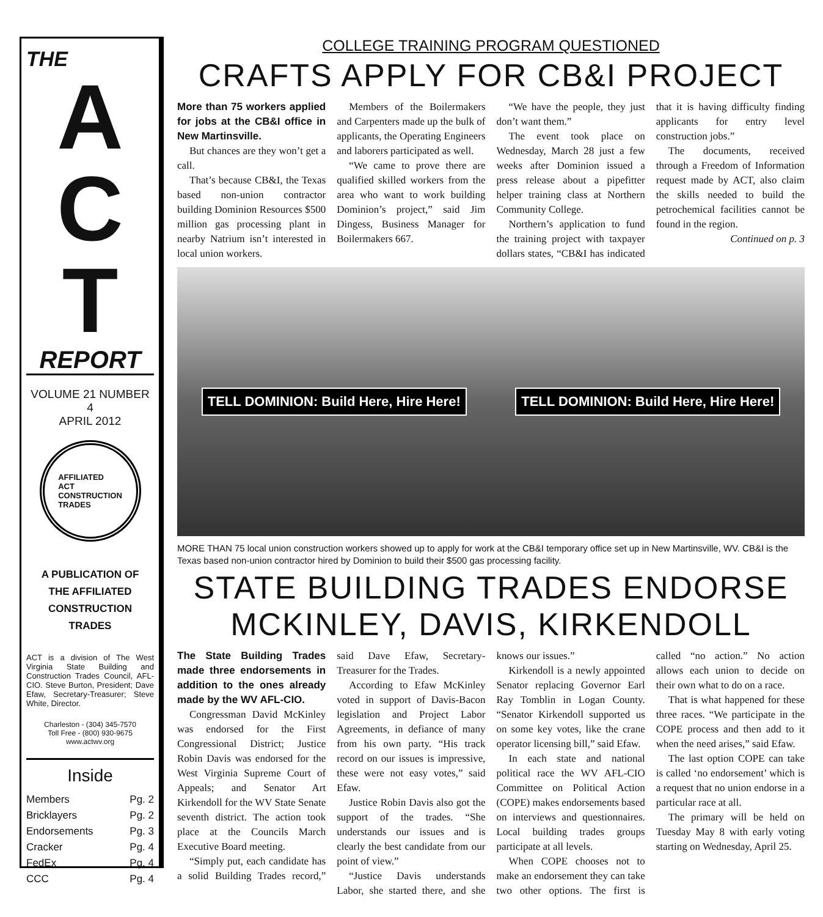THE
A
C
T
REPORT
VOLUME 21 NUMBER 4
APRIL 2012
AFFILIATED
ACT
CONSTRUCTION
TRADES
A PUBLICATION OF
THE AFFILIATED
CONSTRUCTION
TRADES
ACT is a division of The West Virginia State Building and Construction Trades Council, AFL-CIO. Steve Burton, President; Dave Efaw, Secretary-Treasurer; Steve White, Director.
Charleston - (304) 345-7570
Toll Free - (800) 930-9675
www.actwv.org
Inside
Members Pg. 2
Bricklayers Pg. 2
Endorsements Pg. 3
Cracker Pg. 4
FedEx Pg. 4
CCC Pg. 4
COLLEGE TRAINING PROGRAM QUESTIONED
CRAFTS APPLY FOR CB&I PROJECT
More than 75 workers applied for jobs at the CB&I office in New Martinsville.
But chances are they won’t get a call.
That’s because CB&I, the Texas based non-union contractor building Dominion Resources $500 million gas processing plant in nearby Natrium isn’t interested in local union workers.
Members of the Boilermakers and Carpenters made up the bulk of applicants, the Operating Engineers and laborers participated as well.
“We came to prove there are qualified skilled workers from the area who want to work building Dominion’s project,” said Jim Dingess, Business Manager for Boilermakers 667.
“We have the people, they just don’t want them.”
The event took place on Wednesday, March 28 just a few weeks after Dominion issued a press release about a pipefitter helper training class at Northern Community College.
Northern’s application to fund the training project with taxpayer dollars states, “CB&I has indicated that it is having difficulty finding applicants for entry level construction jobs.”
The documents, received through a Freedom of Information request made by ACT, also claim the skills needed to build the petrochemical facilities cannot be found in the region.
Continued on p. 3
TELL DOMINION: Build Here, Hire Here! TELL DOMINION: Build Here, Hire Here!
MORE THAN 75 local union construction workers showed up to apply for work at the CB&I temporary office set up in New Martinsville, WV. CB&I is the Texas based non-union contractor hired by Dominion to build their $500 gas processing facility.
STATE BUILDING TRADES ENDORSE
MCKINLEY, DAVIS, KIRKENDOLL
The State Building Trades made three endorsements in addition to the ones already made by the WV AFL-CIO.
Congressman David McKinley was endorsed for the First Congressional District; Justice Robin Davis was endorsed for the West Virginia Supreme Court of Appeals; and Senator Art Kirkendoll for the WV State Senate seventh district. The action took place at the Councils March Executive Board meeting.
“Simply put, each candidate has a solid Building Trades record,” said Dave Efaw, Secretary-Treasurer for the Trades.
According to Efaw McKinley voted in support of Davis-Bacon legislation and Project Labor Agreements, in defiance of many from his own party. “His track record on our issues is impressive, these were not easy votes,” said Efaw.
Justice Robin Davis also got the support of the trades. “She understands our issues and is clearly the best candidate from our point of view.”
“Justice Davis understands Labor, she started there, and she knows our issues.”
Kirkendoll is a newly appointed Senator replacing Governor Earl Ray Tomblin in Logan County. “Senator Kirkendoll supported us on some key votes, like the crane operator licensing bill,” said Efaw.
In each state and national political race the WV AFL-CIO Committee on Political Action (COPE) makes endorsements based on interviews and questionnaires. Local building trades groups participate at all levels.
When COPE chooses not to make an endorsement they can take two other options. The first is called “no action.” No action allows each union to decide on their own what to do on a race.
That is what happened for these three races. “We participate in the COPE process and then add to it when the need arises,” said Efaw.
The last option COPE can take is called ‘no endorsement’ which is a request that no union endorse in a particular race at all.
The primary will be held on Tuesday May 8 with early voting starting on Wednesday, April 25.